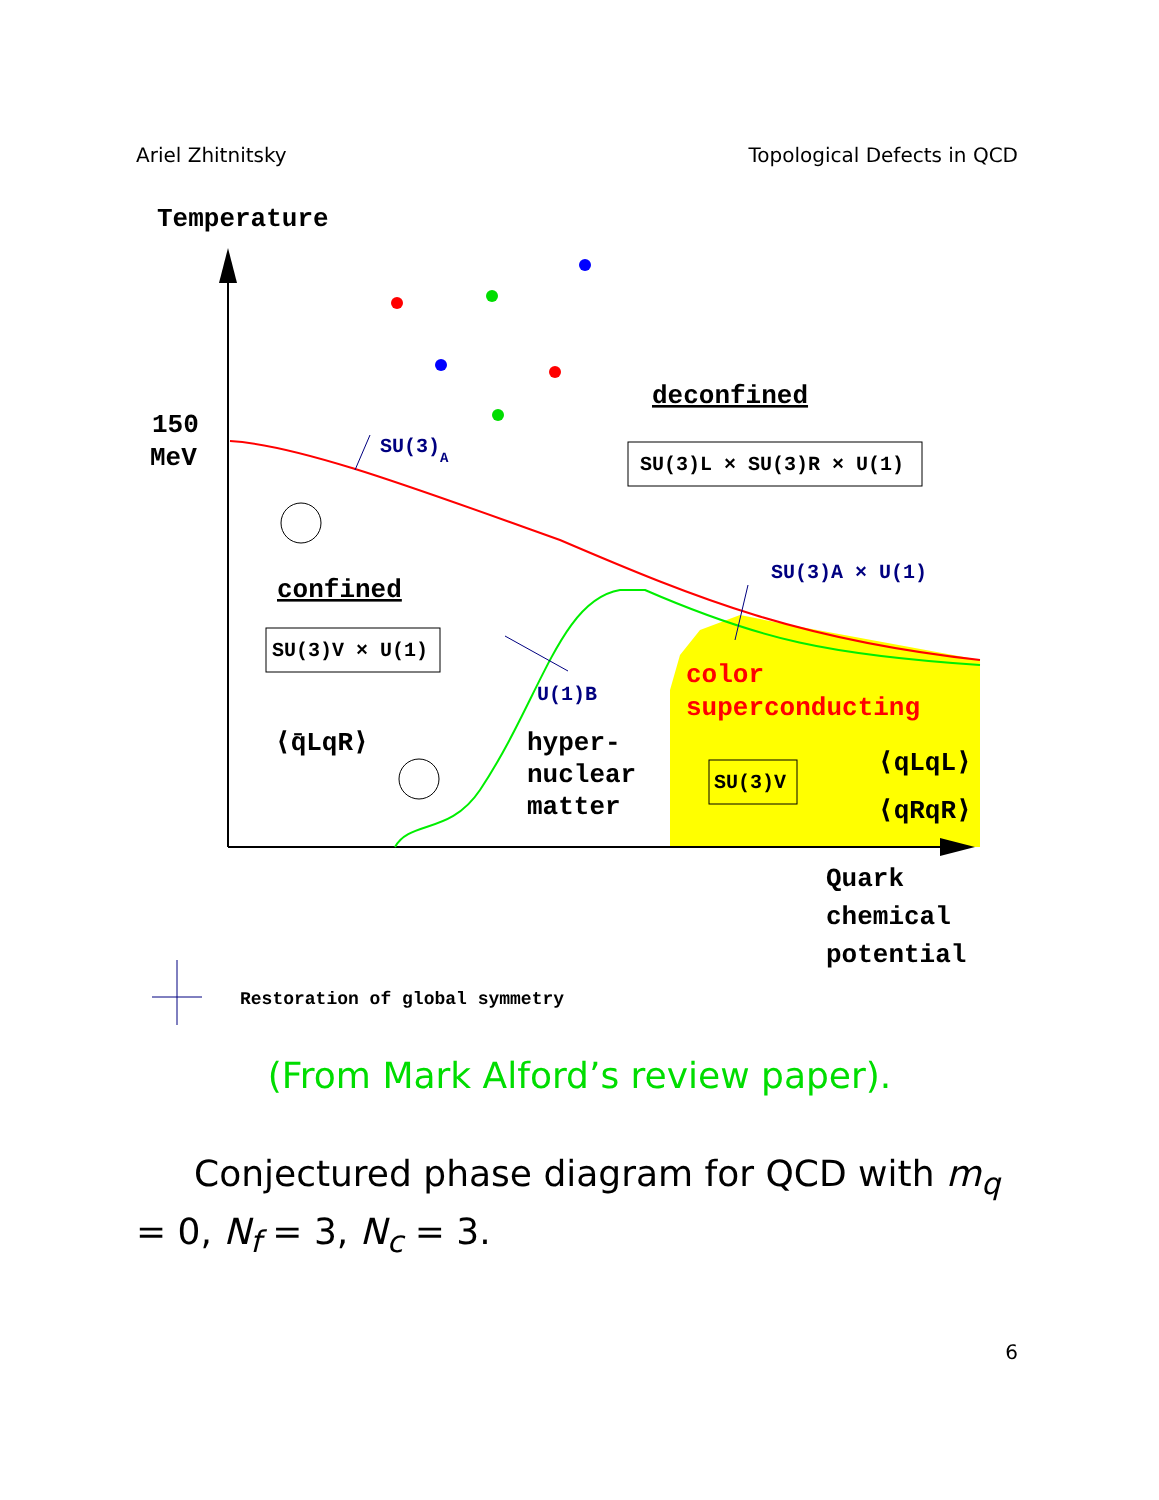Ariel Zhitnitsky Topological Defects in QCD
Temperature
150
MeV
SU(3)A
deconfined
SU(3)L × SU(3)R × U(1)
SU(3)A × U(1)
confined
SU(3)V × U(1)
⟨q̄LqR⟩
U(1)B
color
superconducting
hyper-
nuclear
matter
SU(3)V
⟨qLqL⟩
⟨qRqR⟩
Quark
chemical
potential
Restoration of global symmetry
(From Mark Alford’s review paper).
Conjectured phase diagram for QCD with m<sub>q</sub> = 0, N<sub>f</sub> = 3, N<sub>c</sub> = 3.
6